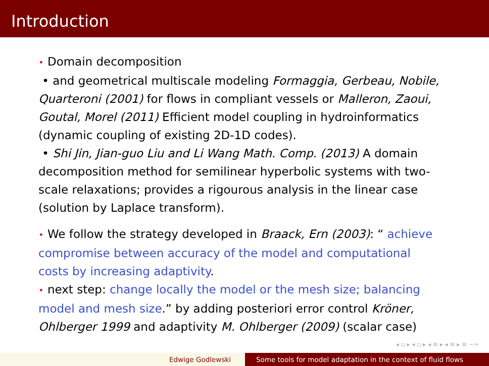Introduction
• Domain decomposition
• and geometrical multiscale modeling Formaggia, Gerbeau, Nobile, Quarteroni (2001) for flows in compliant vessels or Malleron, Zaoui, Goutal, Morel (2011) Efficient model coupling in hydroinformatics (dynamic coupling of existing 2D-1D codes).
• Shi Jin, Jian-guo Liu and Li Wang Math. Comp. (2013) A domain decomposition method for semilinear hyperbolic systems with two-scale relaxations; provides a rigourous analysis in the linear case (solution by Laplace transform).
• We follow the strategy developed in Braack, Ern (2003): “ achieve compromise between accuracy of the model and computational costs by increasing adaptivity.
• next step: change locally the model or the mesh size; balancing model and mesh size.” by adding posteriori error control Kröner, Ohlberger 1999 and adaptivity M. Ohlberger (2009) (scalar case)
◂ ▫ ▸ ◂ ▫ ▸ ◂ ≡ ▸ ◂ ≡ ▸ ≡ ∽∾
Edwige Godlewski Some tools for model adaptation in the context of fluid flows